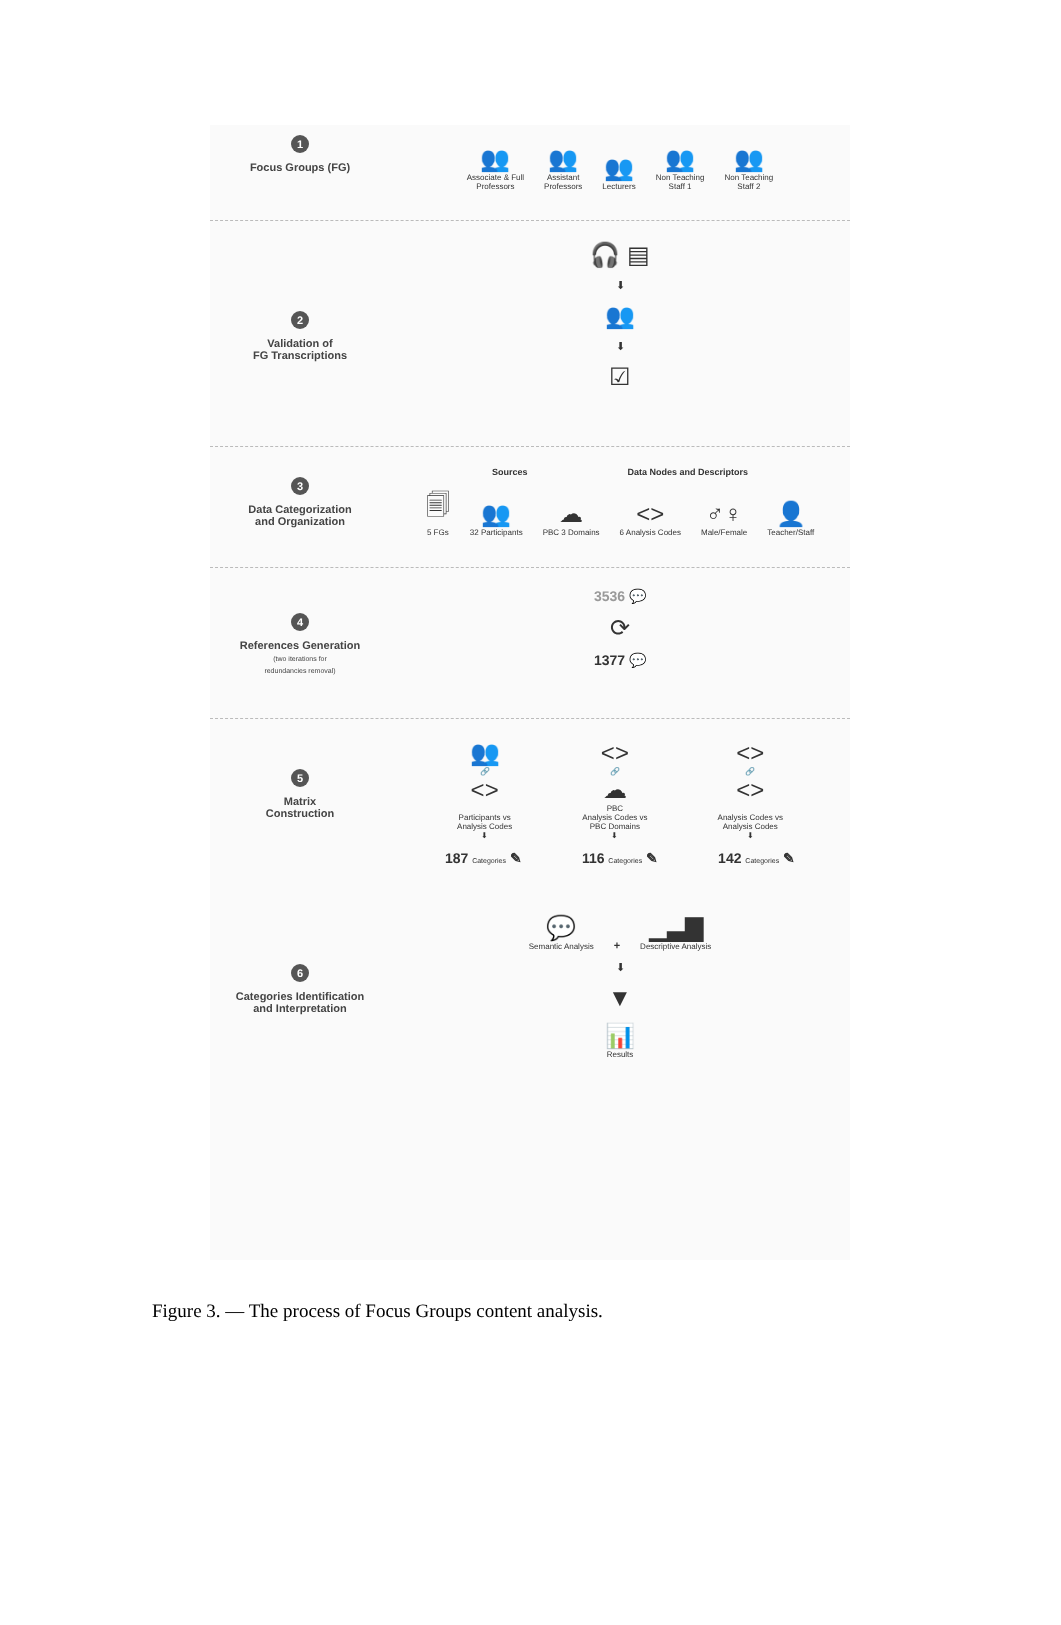1
Focus Groups (FG)
👥
Associate & Full
Professors
👥
Assistant
Professors
👥
Lecturers
👥
Non Teaching
Staff 1
👥
Non Teaching
Staff 2
2
Validation of
FG Transcriptions
🎧 ▤
⬇
👥
⬇
☑
3
Data Categorization
and Organization
Sources Data Nodes and Descriptors
🗐
5 FGs
👥
32 Participants
☁
PBC 3 Domains
<>
6 Analysis Codes
♂♀
Male/Female
👤
Teacher/Staff
4
References Generation
(two iterations for
redundancies removal)
3536 💬
⟳
1377 💬
5
Matrix
Construction
👥
🔗
<>
Participants vs
Analysis Codes
⬇
<>
🔗
☁
PBC
Analysis Codes vs
PBC Domains
⬇
<>
🔗
<>
Analysis Codes vs
Analysis Codes
⬇
187 Categories ✎ 116 Categories ✎ 142 Categories ✎
6
Categories Identification
and Interpretation
💬
Semantic Analysis
+
▁▃▇
Descriptive Analysis
⬇
▼
📊
Results
Figure 3. — The process of Focus Groups content analysis.